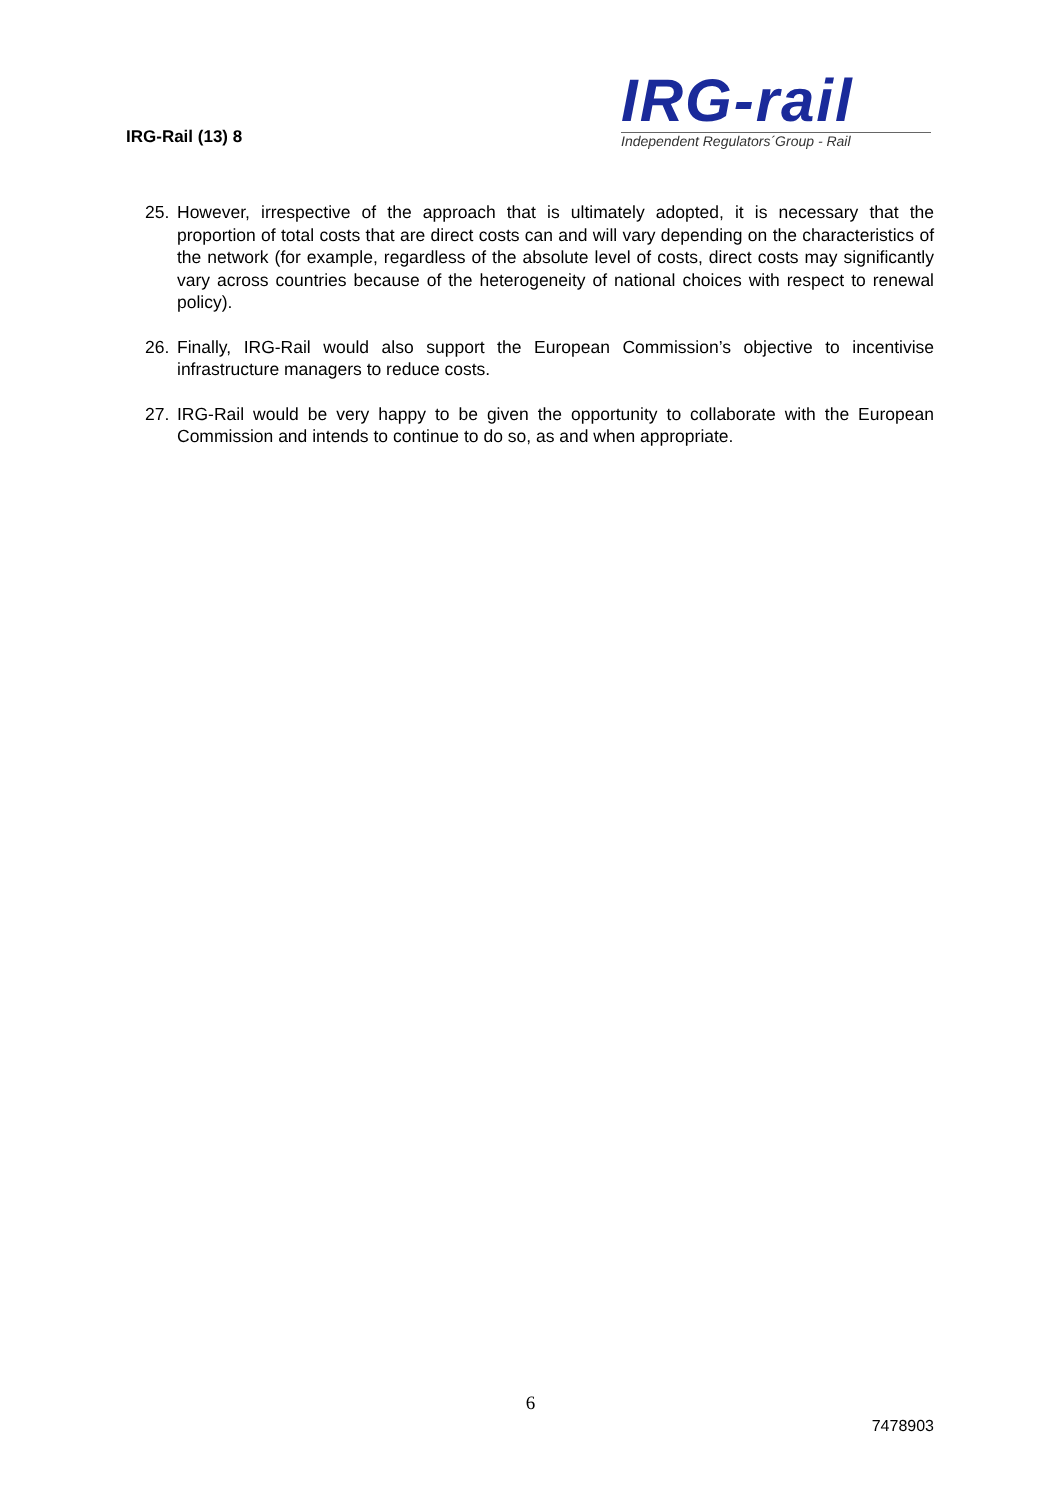IRG-Rail (13) 8
IRG-rail
Independent Regulators´Group - Rail
25. However, irrespective of the approach that is ultimately adopted, it is necessary that the proportion of total costs that are direct costs can and will vary depending on the characteristics of the network (for example, regardless of the absolute level of costs, direct costs may significantly vary across countries because of the heterogeneity of national choices with respect to renewal policy).
26. Finally, IRG-Rail would also support the European Commission’s objective to incentivise infrastructure managers to reduce costs.
27. IRG-Rail would be very happy to be given the opportunity to collaborate with the European Commission and intends to continue to do so, as and when appropriate.
6
7478903